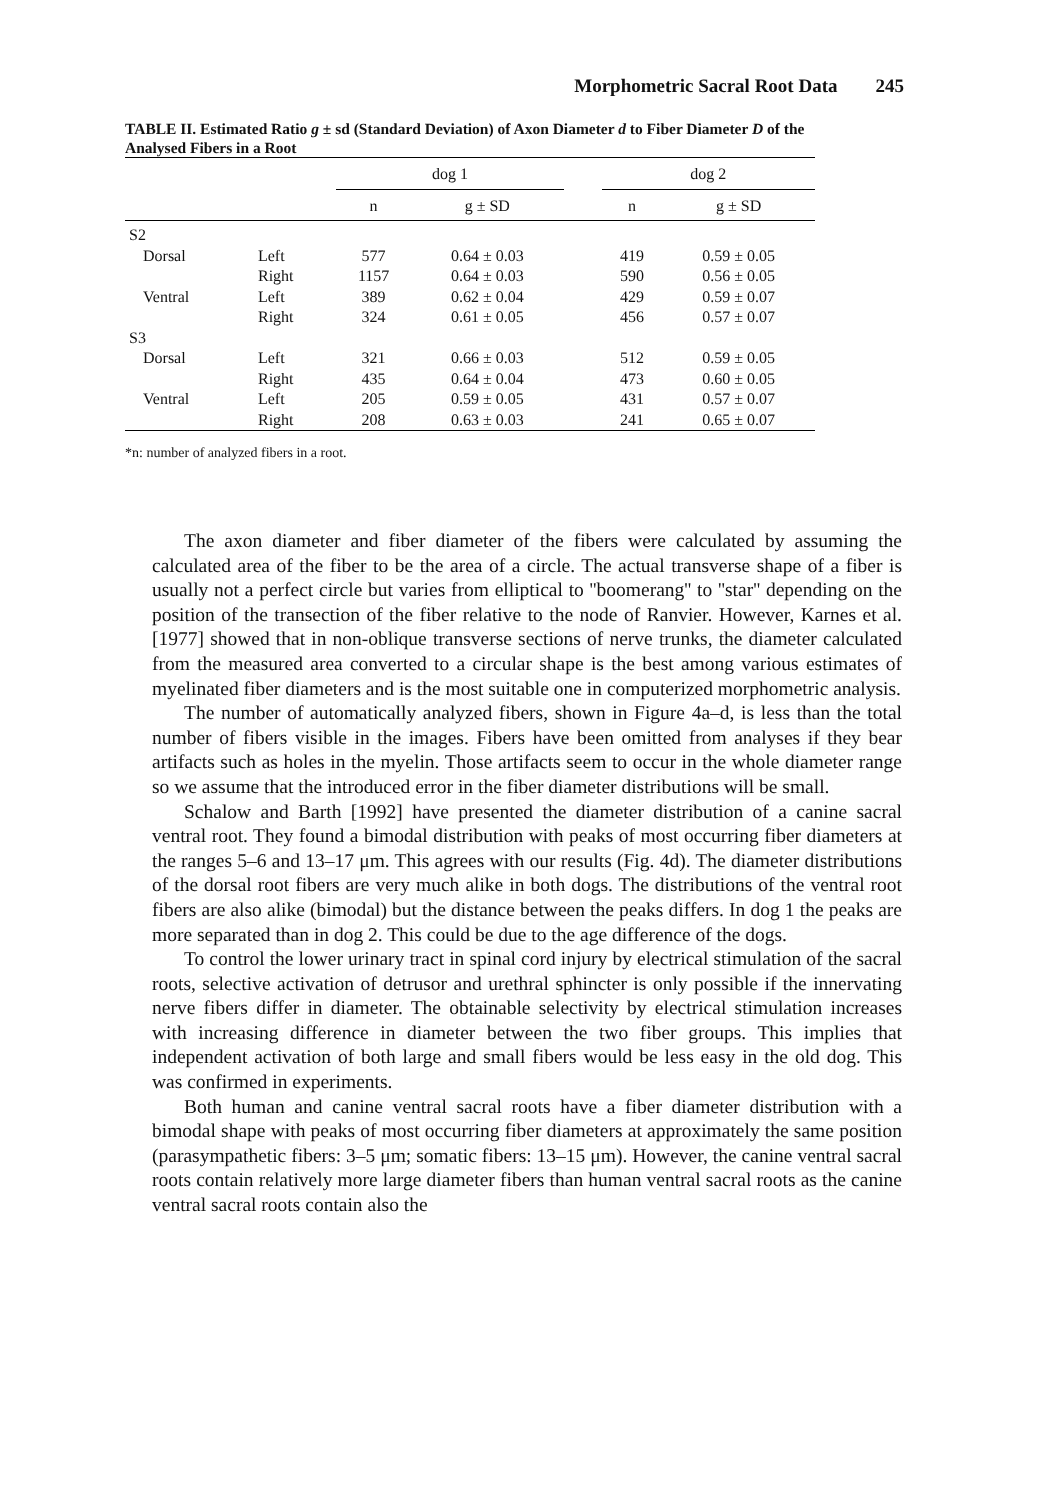Morphometric Sacral Root Data 245
TABLE II. Estimated Ratio g ± sd (Standard Deviation) of Axon Diameter d to Fiber Diameter D of the Analysed Fibers in a Root
| | | dog 1 | | | dog 2 | |
| --- | --- | --- | --- | --- | --- | --- |
| | | n | g ± SD | | n | g ± SD |
| S2 | | | | | | |
| Dorsal | Left | 577 | 0.64 ± 0.03 | | 419 | 0.59 ± 0.05 |
| | Right | 1157 | 0.64 ± 0.03 | | 590 | 0.56 ± 0.05 |
| Ventral | Left | 389 | 0.62 ± 0.04 | | 429 | 0.59 ± 0.07 |
| | Right | 324 | 0.61 ± 0.05 | | 456 | 0.57 ± 0.07 |
| S3 | | | | | | |
| Dorsal | Left | 321 | 0.66 ± 0.03 | | 512 | 0.59 ± 0.05 |
| | Right | 435 | 0.64 ± 0.04 | | 473 | 0.60 ± 0.05 |
| Ventral | Left | 205 | 0.59 ± 0.05 | | 431 | 0.57 ± 0.07 |
| | Right | 208 | 0.63 ± 0.03 | | 241 | 0.65 ± 0.07 |
*n: number of analyzed fibers in a root.
The axon diameter and fiber diameter of the fibers were calculated by assuming the calculated area of the fiber to be the area of a circle. The actual transverse shape of a fiber is usually not a perfect circle but varies from elliptical to ''boomerang'' to ''star'' depending on the position of the transection of the fiber relative to the node of Ranvier. However, Karnes et al. [1977] showed that in non-oblique transverse sections of nerve trunks, the diameter calculated from the measured area converted to a circular shape is the best among various estimates of myelinated fiber diameters and is the most suitable one in computerized morphometric analysis.
The number of automatically analyzed fibers, shown in Figure 4a–d, is less than the total number of fibers visible in the images. Fibers have been omitted from analyses if they bear artifacts such as holes in the myelin. Those artifacts seem to occur in the whole diameter range so we assume that the introduced error in the fiber diameter distributions will be small.
Schalow and Barth [1992] have presented the diameter distribution of a canine sacral ventral root. They found a bimodal distribution with peaks of most occurring fiber diameters at the ranges 5–6 and 13–17 μm. This agrees with our results (Fig. 4d). The diameter distributions of the dorsal root fibers are very much alike in both dogs. The distributions of the ventral root fibers are also alike (bimodal) but the distance between the peaks differs. In dog 1 the peaks are more separated than in dog 2. This could be due to the age difference of the dogs.
To control the lower urinary tract in spinal cord injury by electrical stimulation of the sacral roots, selective activation of detrusor and urethral sphincter is only possible if the innervating nerve fibers differ in diameter. The obtainable selectivity by electrical stimulation increases with increasing difference in diameter between the two fiber groups. This implies that independent activation of both large and small fibers would be less easy in the old dog. This was confirmed in experiments.
Both human and canine ventral sacral roots have a fiber diameter distribution with a bimodal shape with peaks of most occurring fiber diameters at approximately the same position (parasympathetic fibers: 3–5 μm; somatic fibers: 13–15 μm). However, the canine ventral sacral roots contain relatively more large diameter fibers than human ventral sacral roots as the canine ventral sacral roots contain also the